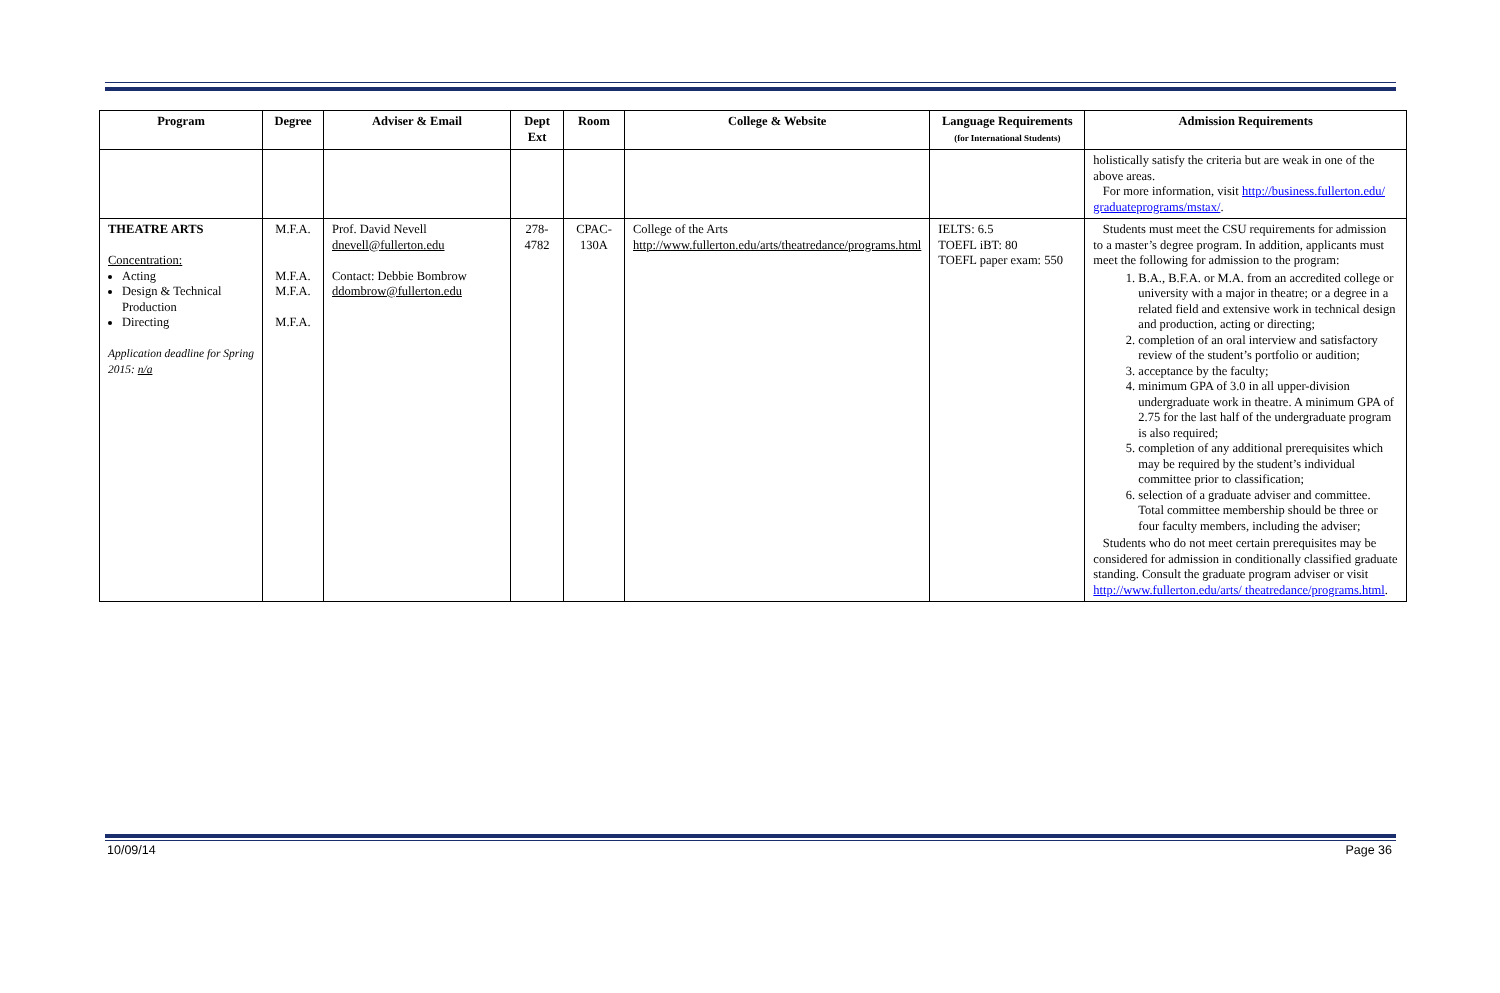| Program | Degree | Adviser & Email | Dept Ext | Room | College & Website | Language Requirements (for International Students) | Admission Requirements |
| --- | --- | --- | --- | --- | --- | --- | --- |
| | | | | | | | holistically satisfy the criteria but are weak in one of the above areas. For more information, visit http://business.fullerton.edu/ graduateprograms/mstax/ . |
| THEATRE ARTS Concentration: Acting Design & Technical Production Directing Application deadline for Spring 2015: n/a | M.F.A. M.F.A. M.F.A. M.F.A. | Prof. David Nevell dnevell@fullerton.edu Contact: Debbie Bombrow ddombrow@fullerton.edu | 278- 4782 | CPAC- 130A | College of the Arts http://www.fullerton.edu/arts/theatredance/programs.html | IELTS: 6.5 TOEFL iBT: 80 TOEFL paper exam: 550 | Students must meet the CSU requirements for admission to a master’s degree program. In addition, applicants must meet the following for admission to the program: 1. B.A., B.F.A. or M.A. from an accredited college or university with a major in theatre; or a degree in a related field and extensive work in technical design and production, acting or directing; 2. completion of an oral interview and satisfactory review of the student’s portfolio or audition; 3. acceptance by the faculty; 4. minimum GPA of 3.0 in all upper-division undergraduate work in theatre. A minimum GPA of 2.75 for the last half of the undergraduate program is also required; 5. completion of any additional prerequisites which may be required by the student’s individual committee prior to classification; 6. selection of a graduate adviser and committee. Total committee membership should be three or four faculty members, including the adviser; Students who do not meet certain prerequisites may be considered for admission in conditionally classified graduate standing. Consult the graduate program adviser or visit http://www.fullerton.edu/arts/ theatredance/programs.html . |
10/09/14 Page 36